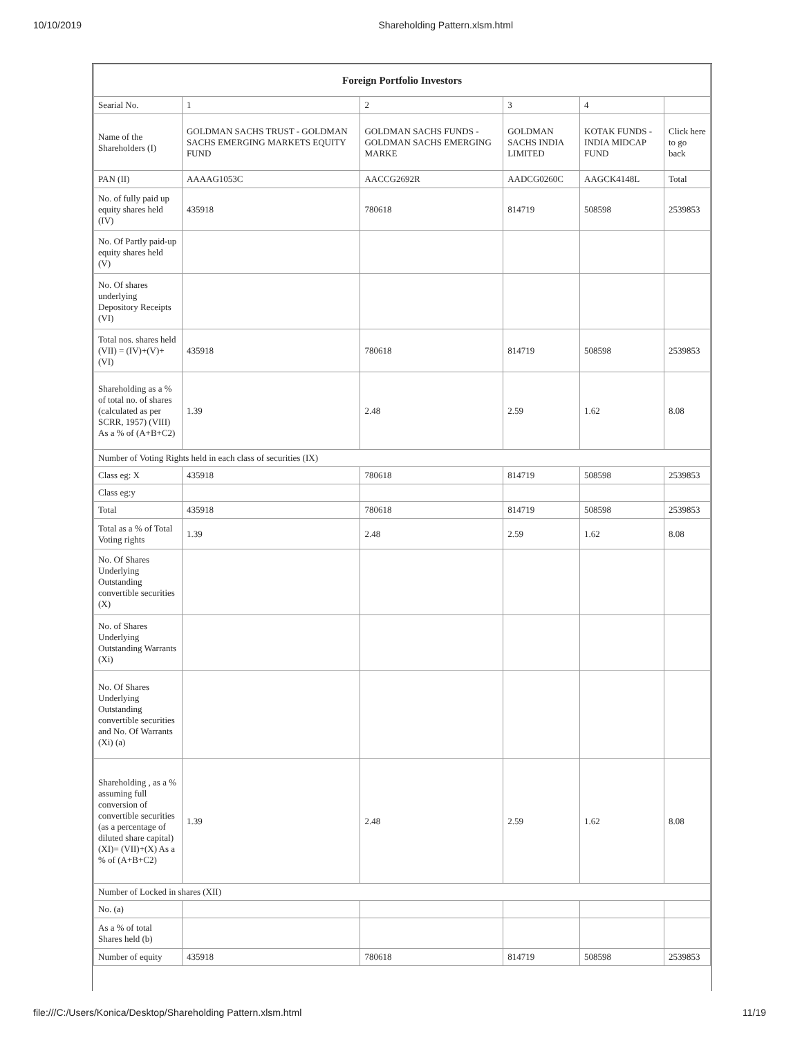10/10/2019 Shareholding Pattern.xlsm.html
| Foreign Portfolio Investors | | | | | |
| --- | --- | --- | --- | --- | --- |
| Searial No. | 1 | 2 | 3 | 4 | |
| Name of the Shareholders (I) | GOLDMAN SACHS TRUST - GOLDMAN SACHS EMERGING MARKETS EQUITY FUND | GOLDMAN SACHS FUNDS - GOLDMAN SACHS EMERGING MARKE | GOLDMAN SACHS INDIA LIMITED | KOTAK FUNDS - INDIA MIDCAP FUND | Click here to go back |
| PAN (II) | AAAAG1053C | AACCG2692R | AADCG0260C | AAGCK4148L | Total |
| No. of fully paid up equity shares held (IV) | 435918 | 780618 | 814719 | 508598 | 2539853 |
| No. Of Partly paid-up equity shares held (V) | | | | | |
| No. Of shares underlying Depository Receipts (VI) | | | | | |
| Total nos. shares held (VII) = (IV)+(V)+ (VI) | 435918 | 780618 | 814719 | 508598 | 2539853 |
| Shareholding as a % of total no. of shares (calculated as per SCRR, 1957) (VIII) As a % of (A+B+C2) | 1.39 | 2.48 | 2.59 | 1.62 | 8.08 |
| Number of Voting Rights held in each class of securities (IX) | | | | | |
| Class eg: X | 435918 | 780618 | 814719 | 508598 | 2539853 |
| Class eg:y | | | | | |
| Total | 435918 | 780618 | 814719 | 508598 | 2539853 |
| Total as a % of Total Voting rights | 1.39 | 2.48 | 2.59 | 1.62 | 8.08 |
| No. Of Shares Underlying Outstanding convertible securities (X) | | | | | |
| No. of Shares Underlying Outstanding Warrants (Xi) | | | | | |
| No. Of Shares Underlying Outstanding convertible securities and No. Of Warrants (Xi) (a) | | | | | |
| Shareholding , as a % assuming full conversion of convertible securities (as a percentage of diluted share capital) (XI)= (VII)+(X) As a % of (A+B+C2) | 1.39 | 2.48 | 2.59 | 1.62 | 8.08 |
| Number of Locked in shares (XII) | | | | | |
| No. (a) | | | | | |
| As a % of total Shares held (b) | | | | | |
| Number of equity | 435918 | 780618 | 814719 | 508598 | 2539853 |
file:///C:/Users/Konica/Desktop/Shareholding Pattern.xlsm.html 11/19